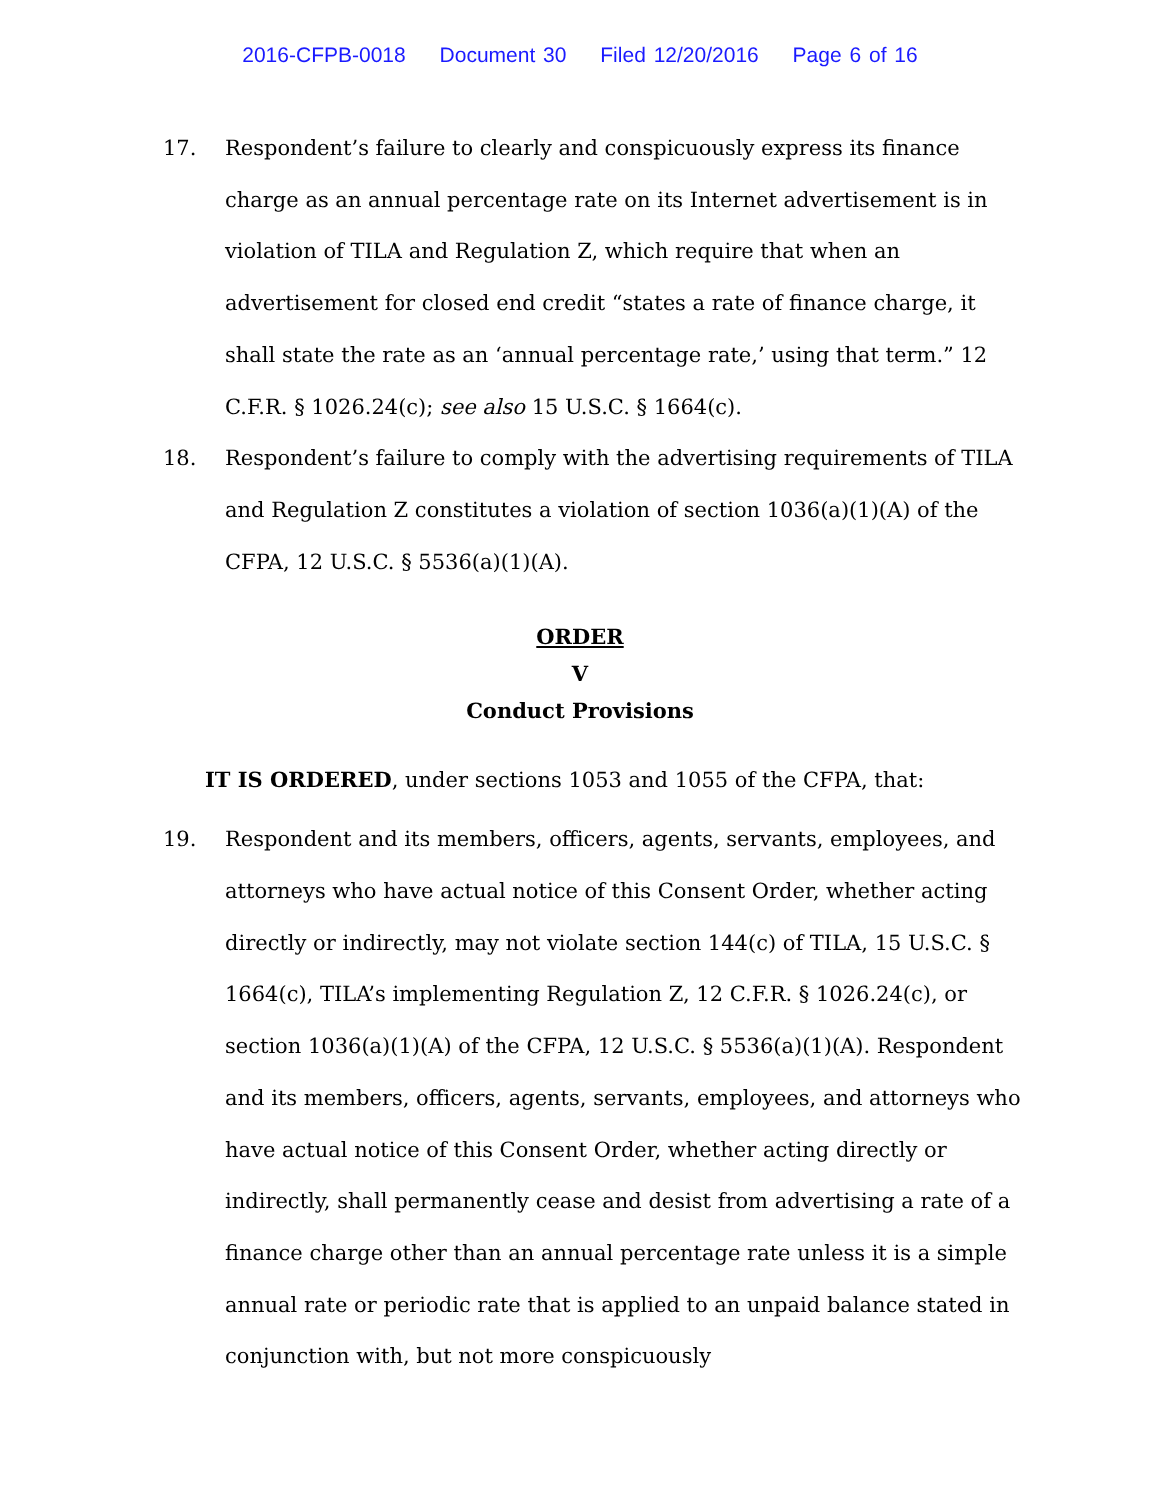2016-CFPB-0018 Document 30 Filed 12/20/2016 Page 6 of 16
17. Respondent’s failure to clearly and conspicuously express its finance charge as an annual percentage rate on its Internet advertisement is in violation of TILA and Regulation Z, which require that when an advertisement for closed end credit “states a rate of finance charge, it shall state the rate as an ‘annual percentage rate,’ using that term.” 12 C.F.R. § 1026.24(c); see also 15 U.S.C. § 1664(c).
18. Respondent’s failure to comply with the advertising requirements of TILA and Regulation Z constitutes a violation of section 1036(a)(1)(A) of the CFPA, 12 U.S.C. § 5536(a)(1)(A).
ORDER
V
Conduct Provisions
IT IS ORDERED, under sections 1053 and 1055 of the CFPA, that:
19. Respondent and its members, officers, agents, servants, employees, and attorneys who have actual notice of this Consent Order, whether acting directly or indirectly, may not violate section 144(c) of TILA, 15 U.S.C. § 1664(c), TILA’s implementing Regulation Z, 12 C.F.R. § 1026.24(c), or section 1036(a)(1)(A) of the CFPA, 12 U.S.C. § 5536(a)(1)(A). Respondent and its members, officers, agents, servants, employees, and attorneys who have actual notice of this Consent Order, whether acting directly or indirectly, shall permanently cease and desist from advertising a rate of a finance charge other than an annual percentage rate unless it is a simple annual rate or periodic rate that is applied to an unpaid balance stated in conjunction with, but not more conspicuously